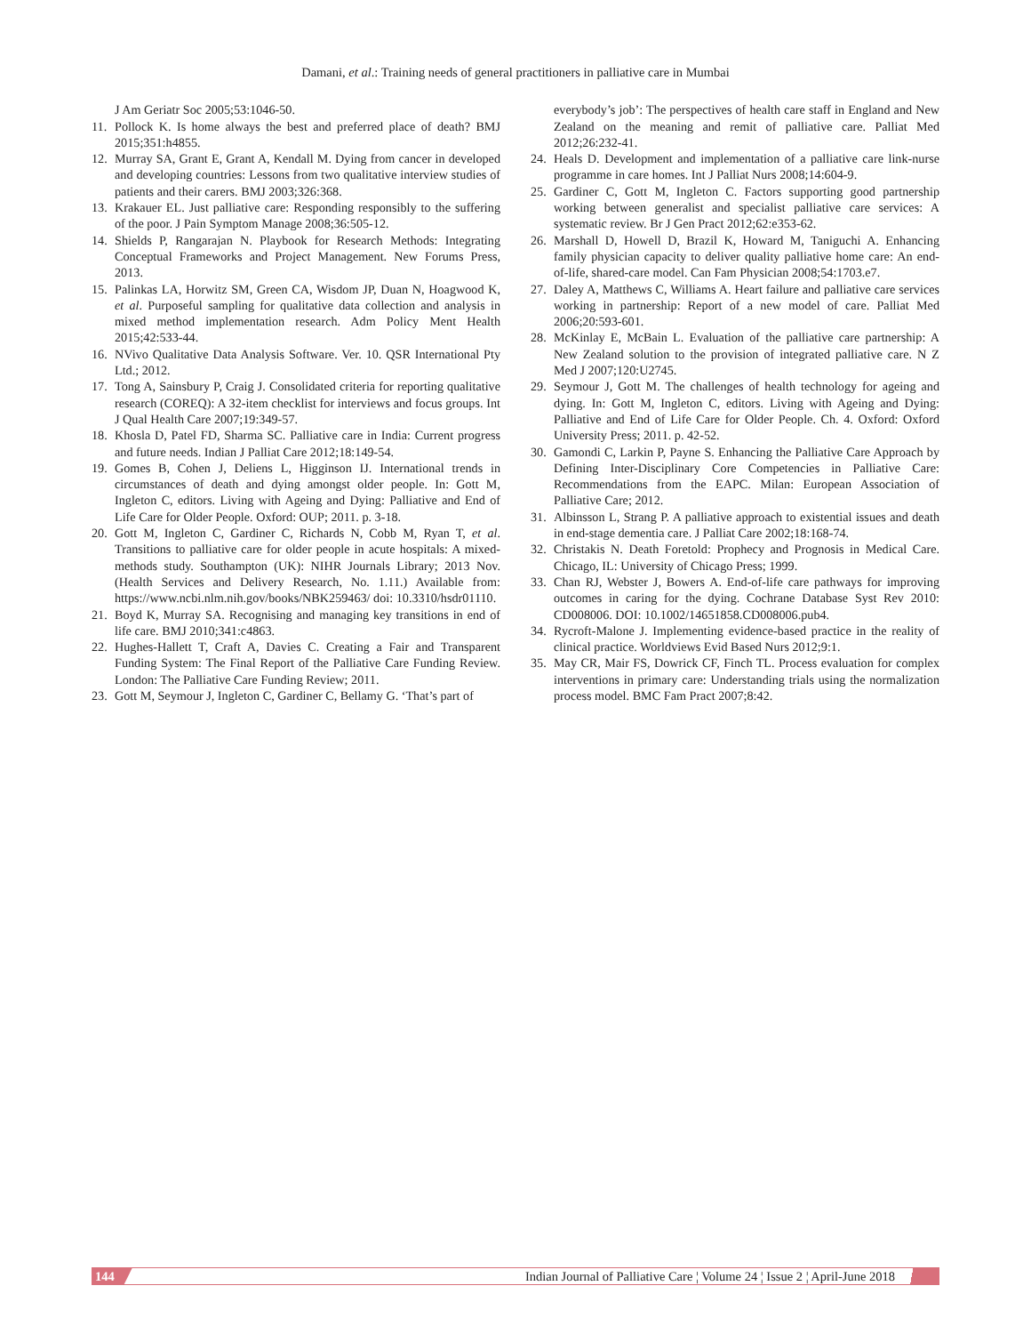Damani, et al.: Training needs of general practitioners in palliative care in Mumbai
J Am Geriatr Soc 2005;53:1046-50.
11. Pollock K. Is home always the best and preferred place of death? BMJ 2015;351:h4855.
12. Murray SA, Grant E, Grant A, Kendall M. Dying from cancer in developed and developing countries: Lessons from two qualitative interview studies of patients and their carers. BMJ 2003;326:368.
13. Krakauer EL. Just palliative care: Responding responsibly to the suffering of the poor. J Pain Symptom Manage 2008;36:505-12.
14. Shields P, Rangarajan N. Playbook for Research Methods: Integrating Conceptual Frameworks and Project Management. New Forums Press, 2013.
15. Palinkas LA, Horwitz SM, Green CA, Wisdom JP, Duan N, Hoagwood K, et al. Purposeful sampling for qualitative data collection and analysis in mixed method implementation research. Adm Policy Ment Health 2015;42:533-44.
16. NVivo Qualitative Data Analysis Software. Ver. 10. QSR International Pty Ltd.; 2012.
17. Tong A, Sainsbury P, Craig J. Consolidated criteria for reporting qualitative research (COREQ): A 32-item checklist for interviews and focus groups. Int J Qual Health Care 2007;19:349-57.
18. Khosla D, Patel FD, Sharma SC. Palliative care in India: Current progress and future needs. Indian J Palliat Care 2012;18:149-54.
19. Gomes B, Cohen J, Deliens L, Higginson IJ. International trends in circumstances of death and dying amongst older people. In: Gott M, Ingleton C, editors. Living with Ageing and Dying: Palliative and End of Life Care for Older People. Oxford: OUP; 2011. p. 3-18.
20. Gott M, Ingleton C, Gardiner C, Richards N, Cobb M, Ryan T, et al. Transitions to palliative care for older people in acute hospitals: A mixed-methods study. Southampton (UK): NIHR Journals Library; 2013 Nov. (Health Services and Delivery Research, No. 1.11.) Available from: https://www.ncbi.nlm.nih.gov/books/NBK259463/ doi: 10.3310/hsdr01110.
21. Boyd K, Murray SA. Recognising and managing key transitions in end of life care. BMJ 2010;341:c4863.
22. Hughes-Hallett T, Craft A, Davies C. Creating a Fair and Transparent Funding System: The Final Report of the Palliative Care Funding Review. London: The Palliative Care Funding Review; 2011.
23. Gott M, Seymour J, Ingleton C, Gardiner C, Bellamy G. ‘That’s part of
everybody’s job’: The perspectives of health care staff in England and New Zealand on the meaning and remit of palliative care. Palliat Med 2012;26:232-41.
24. Heals D. Development and implementation of a palliative care link-nurse programme in care homes. Int J Palliat Nurs 2008;14:604-9.
25. Gardiner C, Gott M, Ingleton C. Factors supporting good partnership working between generalist and specialist palliative care services: A systematic review. Br J Gen Pract 2012;62:e353-62.
26. Marshall D, Howell D, Brazil K, Howard M, Taniguchi A. Enhancing family physician capacity to deliver quality palliative home care: An end-of-life, shared-care model. Can Fam Physician 2008;54:1703.e7.
27. Daley A, Matthews C, Williams A. Heart failure and palliative care services working in partnership: Report of a new model of care. Palliat Med 2006;20:593-601.
28. McKinlay E, McBain L. Evaluation of the palliative care partnership: A New Zealand solution to the provision of integrated palliative care. N Z Med J 2007;120:U2745.
29. Seymour J, Gott M. The challenges of health technology for ageing and dying. In: Gott M, Ingleton C, editors. Living with Ageing and Dying: Palliative and End of Life Care for Older People. Ch. 4. Oxford: Oxford University Press; 2011. p. 42-52.
30. Gamondi C, Larkin P, Payne S. Enhancing the Palliative Care Approach by Defining Inter-Disciplinary Core Competencies in Palliative Care: Recommendations from the EAPC. Milan: European Association of Palliative Care; 2012.
31. Albinsson L, Strang P. A palliative approach to existential issues and death in end-stage dementia care. J Palliat Care 2002;18:168-74.
32. Christakis N. Death Foretold: Prophecy and Prognosis in Medical Care. Chicago, IL: University of Chicago Press; 1999.
33. Chan RJ, Webster J, Bowers A. End-of-life care pathways for improving outcomes in caring for the dying. Cochrane Database Syst Rev 2010: CD008006. DOI: 10.1002/14651858.CD008006.pub4.
34. Rycroft-Malone J. Implementing evidence-based practice in the reality of clinical practice. Worldviews Evid Based Nurs 2012;9:1.
35. May CR, Mair FS, Dowrick CF, Finch TL. Process evaluation for complex interventions in primary care: Understanding trials using the normalization process model. BMC Fam Pract 2007;8:42.
144 Indian Journal of Palliative Care ¦ Volume 24 ¦ Issue 2 ¦ April-June 2018